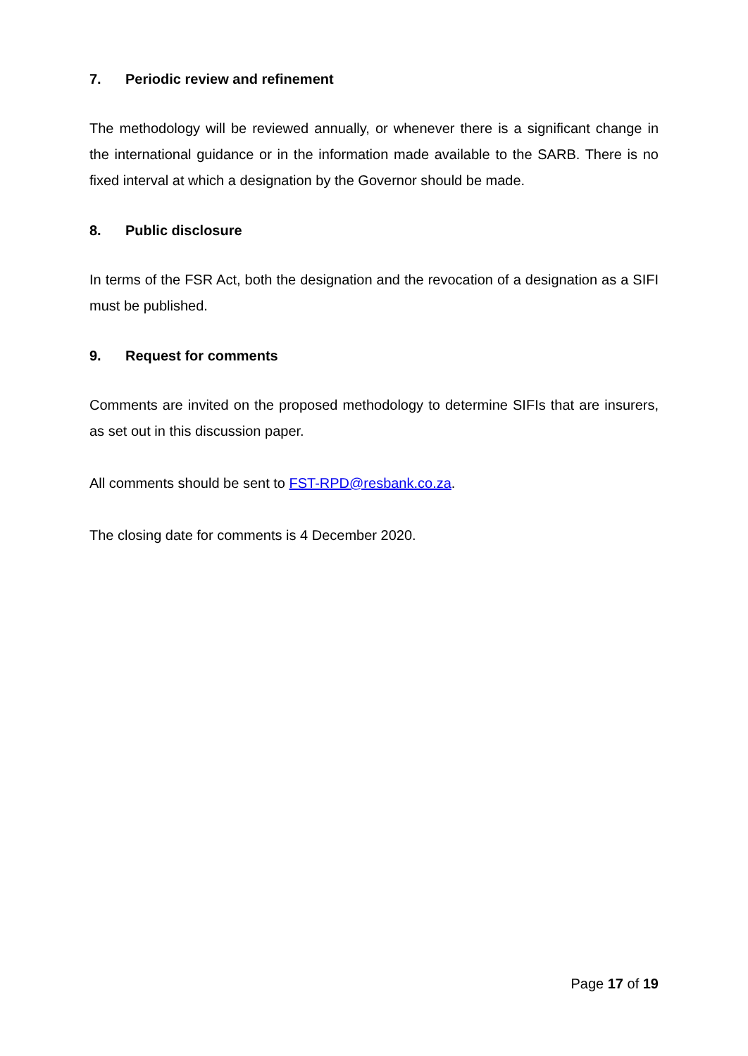7. Periodic review and refinement
The methodology will be reviewed annually, or whenever there is a significant change in the international guidance or in the information made available to the SARB. There is no fixed interval at which a designation by the Governor should be made.
8. Public disclosure
In terms of the FSR Act, both the designation and the revocation of a designation as a SIFI must be published.
9. Request for comments
Comments are invited on the proposed methodology to determine SIFIs that are insurers, as set out in this discussion paper.
All comments should be sent to FST-RPD@resbank.co.za.
The closing date for comments is 4 December 2020.
Page 17 of 19